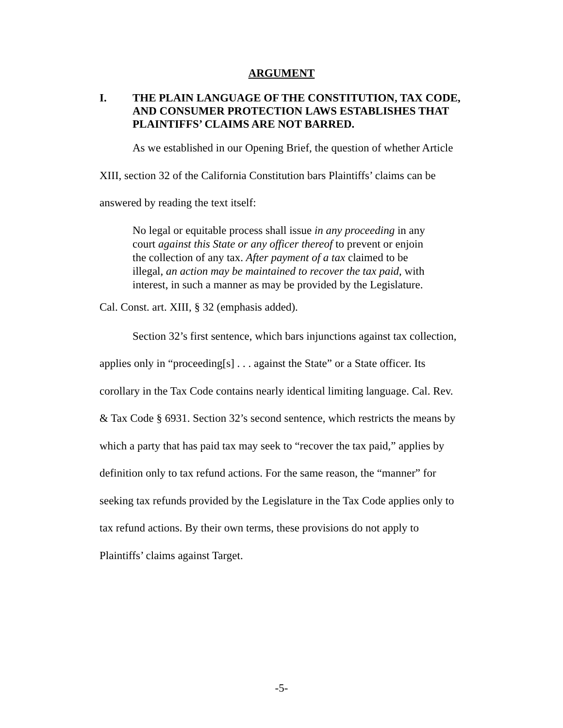ARGUMENT
I. THE PLAIN LANGUAGE OF THE CONSTITUTION, TAX CODE, AND CONSUMER PROTECTION LAWS ESTABLISHES THAT PLAINTIFFS’ CLAIMS ARE NOT BARRED.
As we established in our Opening Brief, the question of whether Article XIII, section 32 of the California Constitution bars Plaintiffs’ claims can be answered by reading the text itself:
No legal or equitable process shall issue in any proceeding in any court against this State or any officer thereof to prevent or enjoin the collection of any tax. After payment of a tax claimed to be illegal, an action may be maintained to recover the tax paid, with interest, in such a manner as may be provided by the Legislature.
Cal. Const. art. XIII, § 32 (emphasis added).
Section 32’s first sentence, which bars injunctions against tax collection, applies only in “proceeding[s] . . . against the State” or a State officer. Its corollary in the Tax Code contains nearly identical limiting language. Cal. Rev. & Tax Code § 6931. Section 32’s second sentence, which restricts the means by which a party that has paid tax may seek to “recover the tax paid,” applies by definition only to tax refund actions. For the same reason, the “manner” for seeking tax refunds provided by the Legislature in the Tax Code applies only to tax refund actions. By their own terms, these provisions do not apply to Plaintiffs’ claims against Target.
-5-